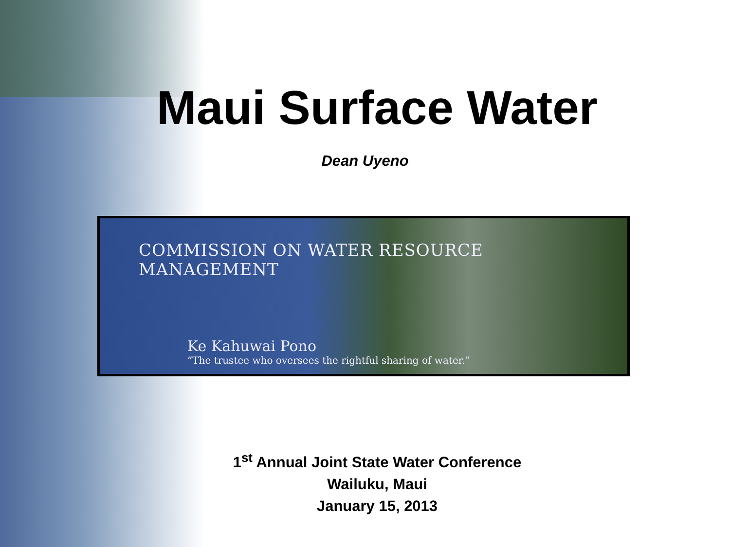Maui Surface Water
Dean Uyeno
COMMISSION ON WATER RESOURCE MANAGEMENT
Ke Kahuwai Pono
“The trustee who oversees the rightful sharing of water.”
1<sup>st</sup> Annual Joint State Water Conference
Wailuku, Maui
January 15, 2013